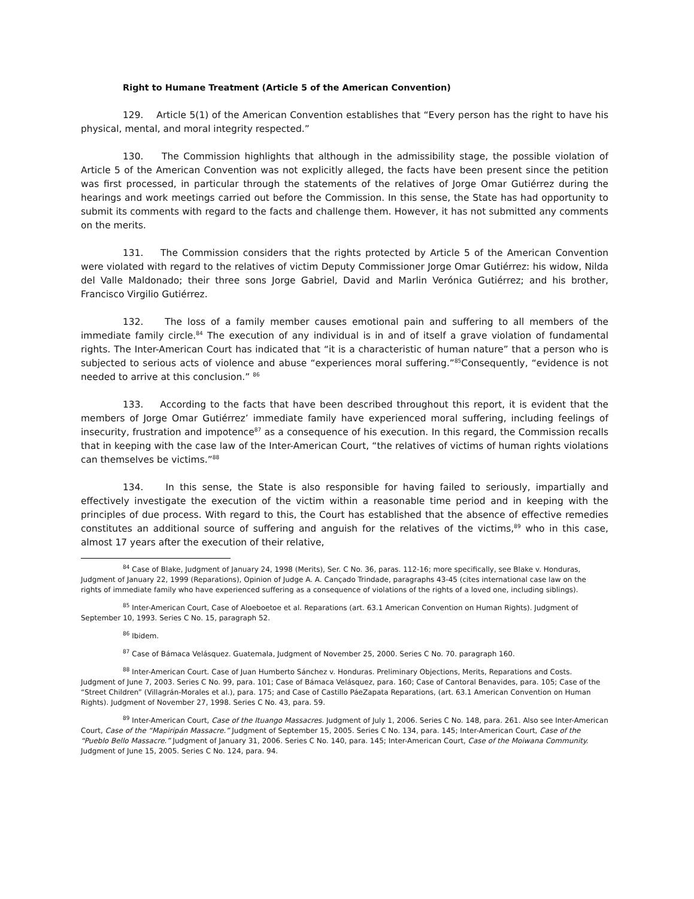Right to Humane Treatment (Article 5 of the American Convention)
129. Article 5(1) of the American Convention establishes that “Every person has the right to have his physical, mental, and moral integrity respected.”
130. The Commission highlights that although in the admissibility stage, the possible violation of Article 5 of the American Convention was not explicitly alleged, the facts have been present since the petition was first processed, in particular through the statements of the relatives of Jorge Omar Gutiérrez during the hearings and work meetings carried out before the Commission. In this sense, the State has had opportunity to submit its comments with regard to the facts and challenge them. However, it has not submitted any comments on the merits.
131. The Commission considers that the rights protected by Article 5 of the American Convention were violated with regard to the relatives of victim Deputy Commissioner Jorge Omar Gutiérrez: his widow, Nilda del Valle Maldonado; their three sons Jorge Gabriel, David and Marlin Verónica Gutiérrez; and his brother, Francisco Virgilio Gutiérrez.
132. The loss of a family member causes emotional pain and suffering to all members of the immediate family circle.<sup>84</sup> The execution of any individual is in and of itself a grave violation of fundamental rights. The Inter-American Court has indicated that “it is a characteristic of human nature” that a person who is subjected to serious acts of violence and abuse “experiences moral suffering.”<sup>85</sup>Consequently, “evidence is not needed to arrive at this conclusion.” <sup>86</sup>
133. According to the facts that have been described throughout this report, it is evident that the members of Jorge Omar Gutiérrez’ immediate family have experienced moral suffering, including feelings of insecurity, frustration and impotence<sup>87</sup> as a consequence of his execution. In this regard, the Commission recalls that in keeping with the case law of the Inter-American Court, “the relatives of victims of human rights violations can themselves be victims.”<sup>88</sup>
134. In this sense, the State is also responsible for having failed to seriously, impartially and effectively investigate the execution of the victim within a reasonable time period and in keeping with the principles of due process. With regard to this, the Court has established that the absence of effective remedies constitutes an additional source of suffering and anguish for the relatives of the victims,<sup>89</sup> who in this case, almost 17 years after the execution of their relative,
<sup>84</sup> Case of Blake, Judgment of January 24, 1998 (Merits), Ser. C No. 36, paras. 112-16; more specifically, see Blake v. Honduras, Judgment of January 22, 1999 (Reparations), Opinion of Judge A. A. Cançado Trindade, paragraphs 43-45 (cites international case law on the rights of immediate family who have experienced suffering as a consequence of violations of the rights of a loved one, including siblings).
<sup>85</sup> Inter-American Court, Case of Aloeboetoe et al. Reparations (art. 63.1 American Convention on Human Rights). Judgment of September 10, 1993. Series C No. 15, paragraph 52.
<sup>86</sup> Ibidem.
<sup>87</sup> Case of Bámaca Velásquez. Guatemala, Judgment of November 25, 2000. Series C No. 70. paragraph 160.
<sup>88</sup> Inter-American Court. Case of Juan Humberto Sánchez v. Honduras. Preliminary Objections, Merits, Reparations and Costs. Judgment of June 7, 2003. Series C No. 99, para. 101; Case of Bámaca Velásquez, para. 160; Case of Cantoral Benavides, para. 105; Case of the “Street Children” (Villagrán-Morales et al.), para. 175; and Case of Castillo PáeZapata Reparations, (art. 63.1 American Convention on Human Rights). Judgment of November 27, 1998. Series C No. 43, para. 59.
<sup>89</sup> Inter-American Court, Case of the Ituango Massacres. Judgment of July 1, 2006. Series C No. 148, para. 261. Also see Inter-American Court, Case of the “Mapiripán Massacre.” Judgment of September 15, 2005. Series C No. 134, para. 145; Inter-American Court, Case of the “Pueblo Bello Massacre.” Judgment of January 31, 2006. Series C No. 140, para. 145; Inter-American Court, Case of the Moiwana Community. Judgment of June 15, 2005. Series C No. 124, para. 94.